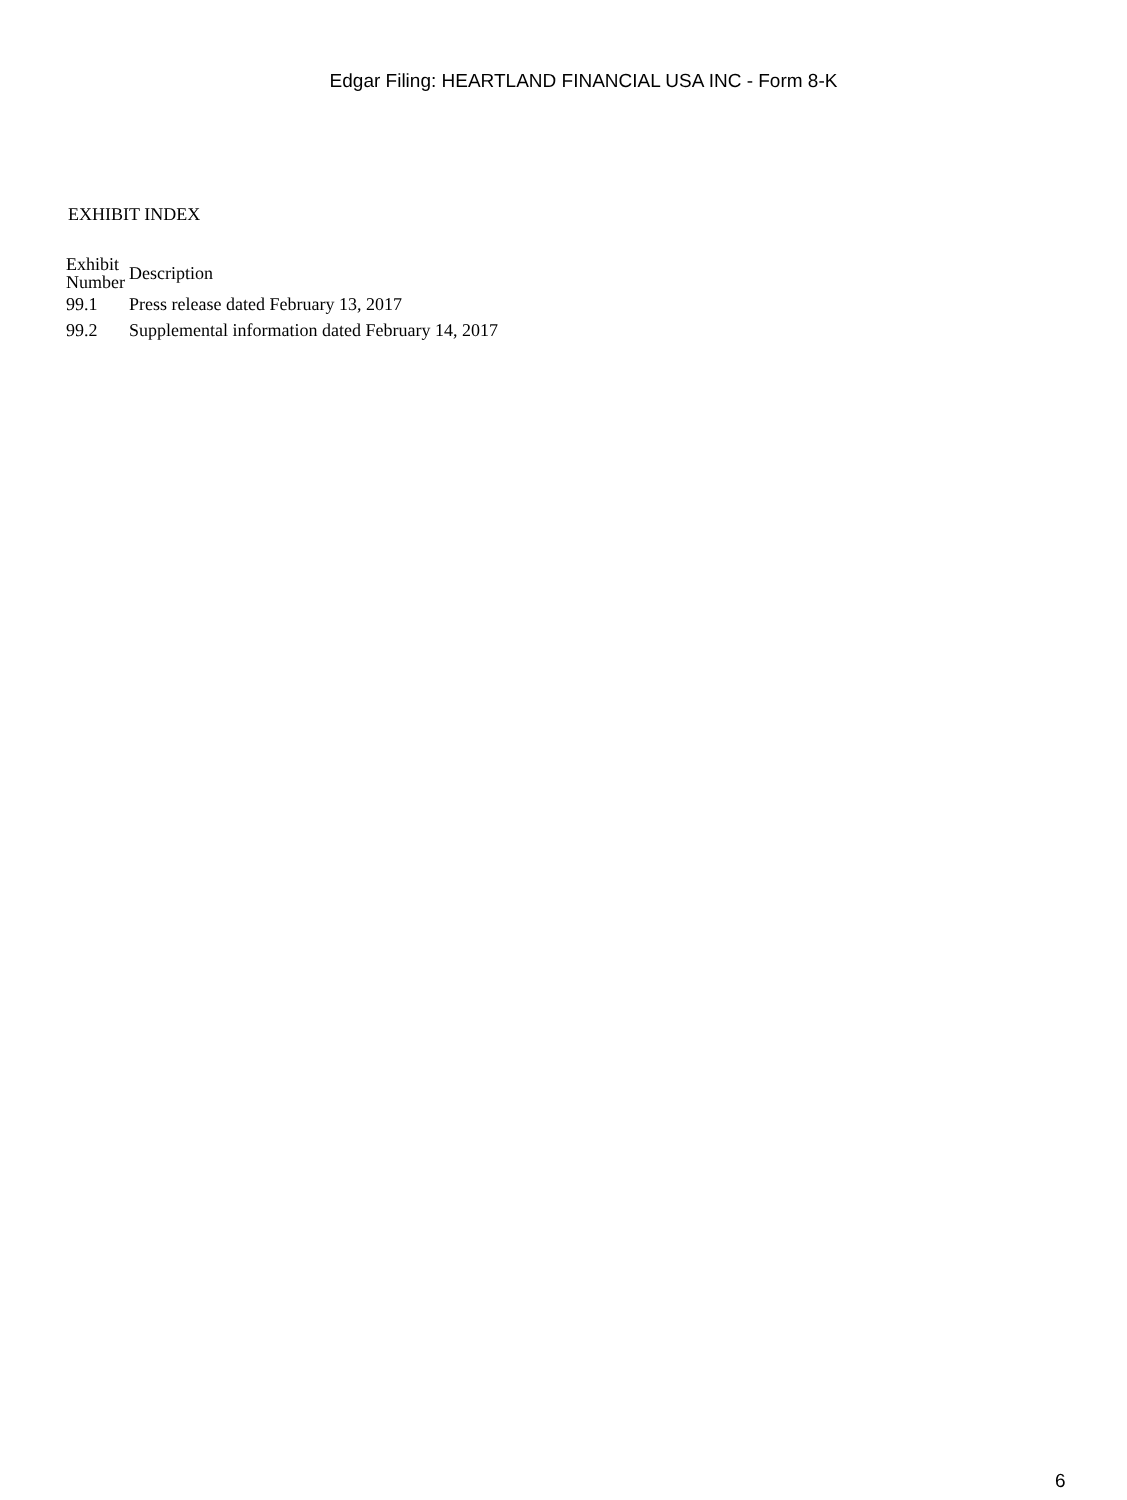Edgar Filing: HEARTLAND FINANCIAL USA INC - Form 8-K
EXHIBIT INDEX
| Exhibit Number | Description |
| --- | --- |
| 99.1 | Press release dated February 13, 2017 |
| 99.2 | Supplemental information dated February 14, 2017 |
6